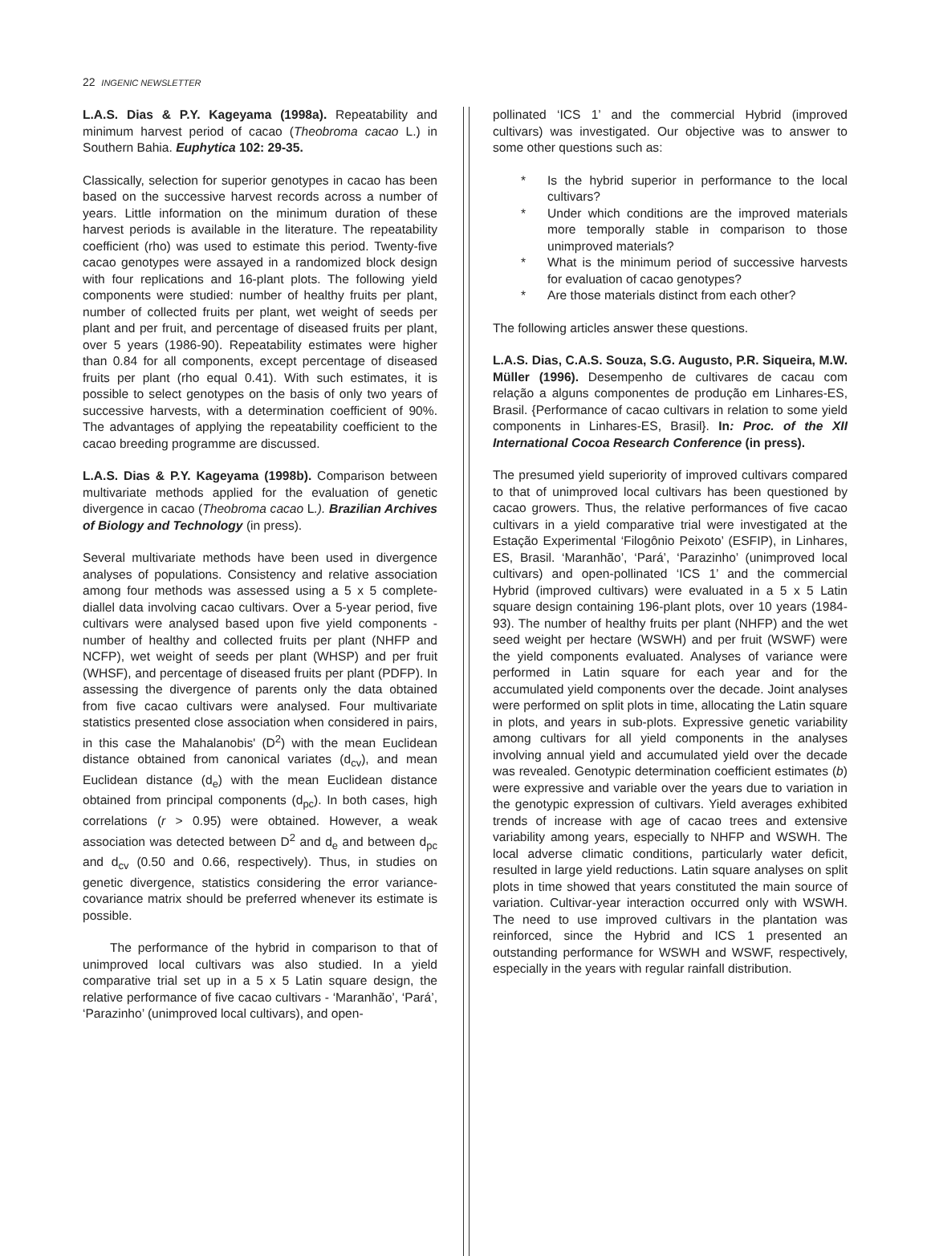22 INGENIC NEWSLETTER
L.A.S. Dias & P.Y. Kageyama (1998a). Repeatability and minimum harvest period of cacao (Theobroma cacao L.) in Southern Bahia. Euphytica 102: 29-35.
Classically, selection for superior genotypes in cacao has been based on the successive harvest records across a number of years. Little information on the minimum duration of these harvest periods is available in the literature. The repeatability coefficient (rho) was used to estimate this period. Twenty-five cacao genotypes were assayed in a randomized block design with four replications and 16-plant plots. The following yield components were studied: number of healthy fruits per plant, number of collected fruits per plant, wet weight of seeds per plant and per fruit, and percentage of diseased fruits per plant, over 5 years (1986-90). Repeatability estimates were higher than 0.84 for all components, except percentage of diseased fruits per plant (rho equal 0.41). With such estimates, it is possible to select genotypes on the basis of only two years of successive harvests, with a determination coefficient of 90%. The advantages of applying the repeatability coefficient to the cacao breeding programme are discussed.
L.A.S. Dias & P.Y. Kageyama (1998b). Comparison between multivariate methods applied for the evaluation of genetic divergence in cacao (Theobroma cacao L.). Brazilian Archives of Biology and Technology (in press).
Several multivariate methods have been used in divergence analyses of populations. Consistency and relative association among four methods was assessed using a 5 x 5 complete-diallel data involving cacao cultivars. Over a 5-year period, five cultivars were analysed based upon five yield components - number of healthy and collected fruits per plant (NHFP and NCFP), wet weight of seeds per plant (WHSP) and per fruit (WHSF), and percentage of diseased fruits per plant (PDFP). In assessing the divergence of parents only the data obtained from five cacao cultivars were analysed. Four multivariate statistics presented close association when considered in pairs, in this case the Mahalanobis' (D<sup>2</sup>) with the mean Euclidean distance obtained from canonical variates (d<sub>cv</sub>), and mean Euclidean distance (d<sub>e</sub>) with the mean Euclidean distance obtained from principal components (d<sub>pc</sub>). In both cases, high correlations (r > 0.95) were obtained. However, a weak association was detected between D<sup>2</sup> and d<sub>e</sub> and between d<sub>pc</sub> and d<sub>cv</sub> (0.50 and 0.66, respectively). Thus, in studies on genetic divergence, statistics considering the error variance-covariance matrix should be preferred whenever its estimate is possible.
The performance of the hybrid in comparison to that of unimproved local cultivars was also studied. In a yield comparative trial set up in a 5 x 5 Latin square design, the relative performance of five cacao cultivars - ‘Maranhão’, ‘Pará’, ‘Parazinho’ (unimproved local cultivars), and open-
pollinated ‘ICS 1’ and the commercial Hybrid (improved cultivars) was investigated. Our objective was to answer to some other questions such as:
* Is the hybrid superior in performance to the local cultivars?
* Under which conditions are the improved materials more temporally stable in comparison to those unimproved materials?
* What is the minimum period of successive harvests for evaluation of cacao genotypes?
* Are those materials distinct from each other?
The following articles answer these questions.
L.A.S. Dias, C.A.S. Souza, S.G. Augusto, P.R. Siqueira, M.W. Müller (1996). Desempenho de cultivares de cacau com relação a alguns componentes de produção em Linhares-ES, Brasil. {Performance of cacao cultivars in relation to some yield components in Linhares-ES, Brasil}. In: Proc. of the XII International Cocoa Research Conference (in press).
The presumed yield superiority of improved cultivars compared to that of unimproved local cultivars has been questioned by cacao growers. Thus, the relative performances of five cacao cultivars in a yield comparative trial were investigated at the Estação Experimental ‘Filogônio Peixoto’ (ESFIP), in Linhares, ES, Brasil. ‘Maranhão’, ‘Pará’, ‘Parazinho’ (unimproved local cultivars) and open-pollinated ‘ICS 1’ and the commercial Hybrid (improved cultivars) were evaluated in a 5 x 5 Latin square design containing 196-plant plots, over 10 years (1984-93). The number of healthy fruits per plant (NHFP) and the wet seed weight per hectare (WSWH) and per fruit (WSWF) were the yield components evaluated. Analyses of variance were performed in Latin square for each year and for the accumulated yield components over the decade. Joint analyses were performed on split plots in time, allocating the Latin square in plots, and years in sub-plots. Expressive genetic variability among cultivars for all yield components in the analyses involving annual yield and accumulated yield over the decade was revealed. Genotypic determination coefficient estimates (b) were expressive and variable over the years due to variation in the genotypic expression of cultivars. Yield averages exhibited trends of increase with age of cacao trees and extensive variability among years, especially to NHFP and WSWH. The local adverse climatic conditions, particularly water deficit, resulted in large yield reductions. Latin square analyses on split plots in time showed that years constituted the main source of variation. Cultivar-year interaction occurred only with WSWH. The need to use improved cultivars in the plantation was reinforced, since the Hybrid and ICS 1 presented an outstanding performance for WSWH and WSWF, respectively, especially in the years with regular rainfall distribution.